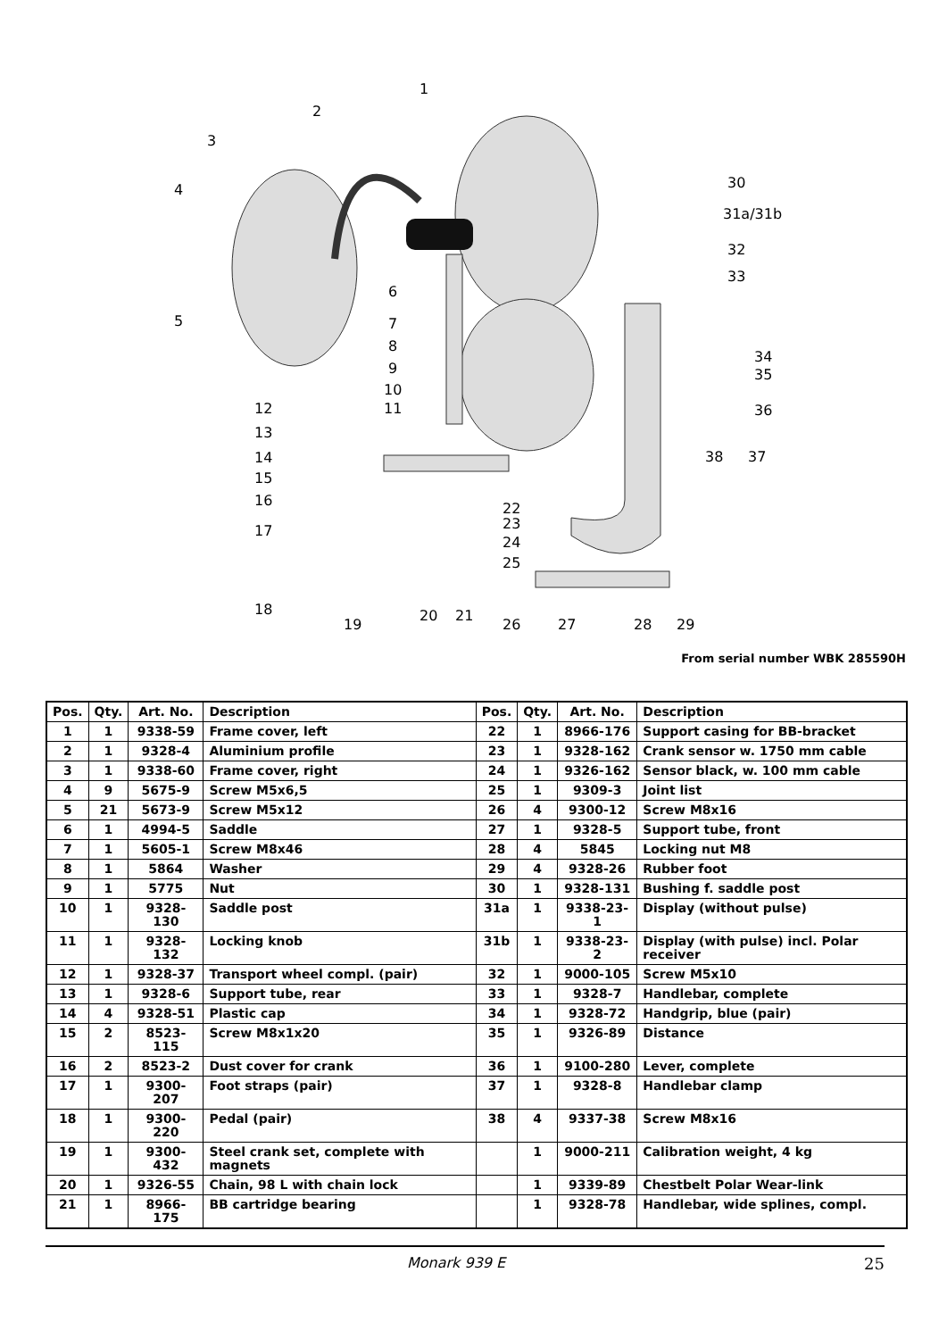1
2
3
4
5
6
7
8
9
10
11
12
13
14
15
16
17
18
19
20
21
22
23
24
25
26
27
28
29
30
31a/31b
32
33
34
35
36
37
38
From serial number WBK 285590H
| Pos. | Qty. | Art. No. | Description | Pos. | Qty. | Art. No. | Description |
| --- | --- | --- | --- | --- | --- | --- | --- |
| 1 | 1 | 9338-59 | Frame cover, left | 22 | 1 | 8966-176 | Support casing for BB-bracket |
| 2 | 1 | 9328-4 | Aluminium profile | 23 | 1 | 9328-162 | Crank sensor w. 1750 mm cable |
| 3 | 1 | 9338-60 | Frame cover, right | 24 | 1 | 9326-162 | Sensor black, w. 100 mm cable |
| 4 | 9 | 5675-9 | Screw M5x6,5 | 25 | 1 | 9309-3 | Joint list |
| 5 | 21 | 5673-9 | Screw M5x12 | 26 | 4 | 9300-12 | Screw M8x16 |
| 6 | 1 | 4994-5 | Saddle | 27 | 1 | 9328-5 | Support tube, front |
| 7 | 1 | 5605-1 | Screw M8x46 | 28 | 4 | 5845 | Locking nut M8 |
| 8 | 1 | 5864 | Washer | 29 | 4 | 9328-26 | Rubber foot |
| 9 | 1 | 5775 | Nut | 30 | 1 | 9328-131 | Bushing f. saddle post |
| 10 | 1 | 9328-130 | Saddle post | 31a | 1 | 9338-23-1 | Display (without pulse) |
| 11 | 1 | 9328-132 | Locking knob | 31b | 1 | 9338-23-2 | Display (with pulse) incl. Polar receiver |
| 12 | 1 | 9328-37 | Transport wheel compl. (pair) | 32 | 1 | 9000-105 | Screw M5x10 |
| 13 | 1 | 9328-6 | Support tube, rear | 33 | 1 | 9328-7 | Handlebar, complete |
| 14 | 4 | 9328-51 | Plastic cap | 34 | 1 | 9328-72 | Handgrip, blue (pair) |
| 15 | 2 | 8523-115 | Screw M8x1x20 | 35 | 1 | 9326-89 | Distance |
| 16 | 2 | 8523-2 | Dust cover for crank | 36 | 1 | 9100-280 | Lever, complete |
| 17 | 1 | 9300-207 | Foot straps (pair) | 37 | 1 | 9328-8 | Handlebar clamp |
| 18 | 1 | 9300-220 | Pedal (pair) | 38 | 4 | 9337-38 | Screw M8x16 |
| 19 | 1 | 9300-432 | Steel crank set, complete with magnets | | 1 | 9000-211 | Calibration weight, 4 kg |
| 20 | 1 | 9326-55 | Chain, 98 L with chain lock | | 1 | 9339-89 | Chestbelt Polar Wear-link |
| 21 | 1 | 8966-175 | BB cartridge bearing | | 1 | 9328-78 | Handlebar, wide splines, compl. |
Monark 939 E 25